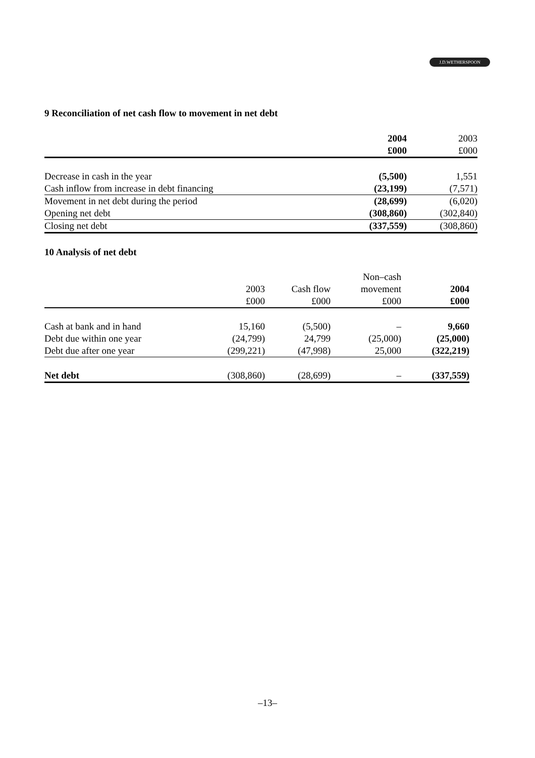J.D.WETHERSPOON
9 Reconciliation of net cash flow to movement in net debt
| | 2004 | 2003 |
| | £000 | £000 |
| Decrease in cash in the year | (5,500) | 1,551 |
| Cash inflow from increase in debt financing | (23,199) | (7,571) |
| Movement in net debt during the period | (28,699) | (6,020) |
| Opening net debt | (308,860) | (302,840) |
| Closing net debt | (337,559) | (308,860) |
10 Analysis of net debt
| | | | Non–cash | |
| | 2003 | Cash flow | movement | 2004 |
| | £000 | £000 | £000 | £000 |
| Cash at bank and in hand | 15,160 | (5,500) | – | 9,660 |
| Debt due within one year | (24,799) | 24,799 | (25,000) | (25,000) |
| Debt due after one year | (299,221) | (47,998) | 25,000 | (322,219) |
| Net debt | (308,860) | (28,699) | – | (337,559) |
–13–